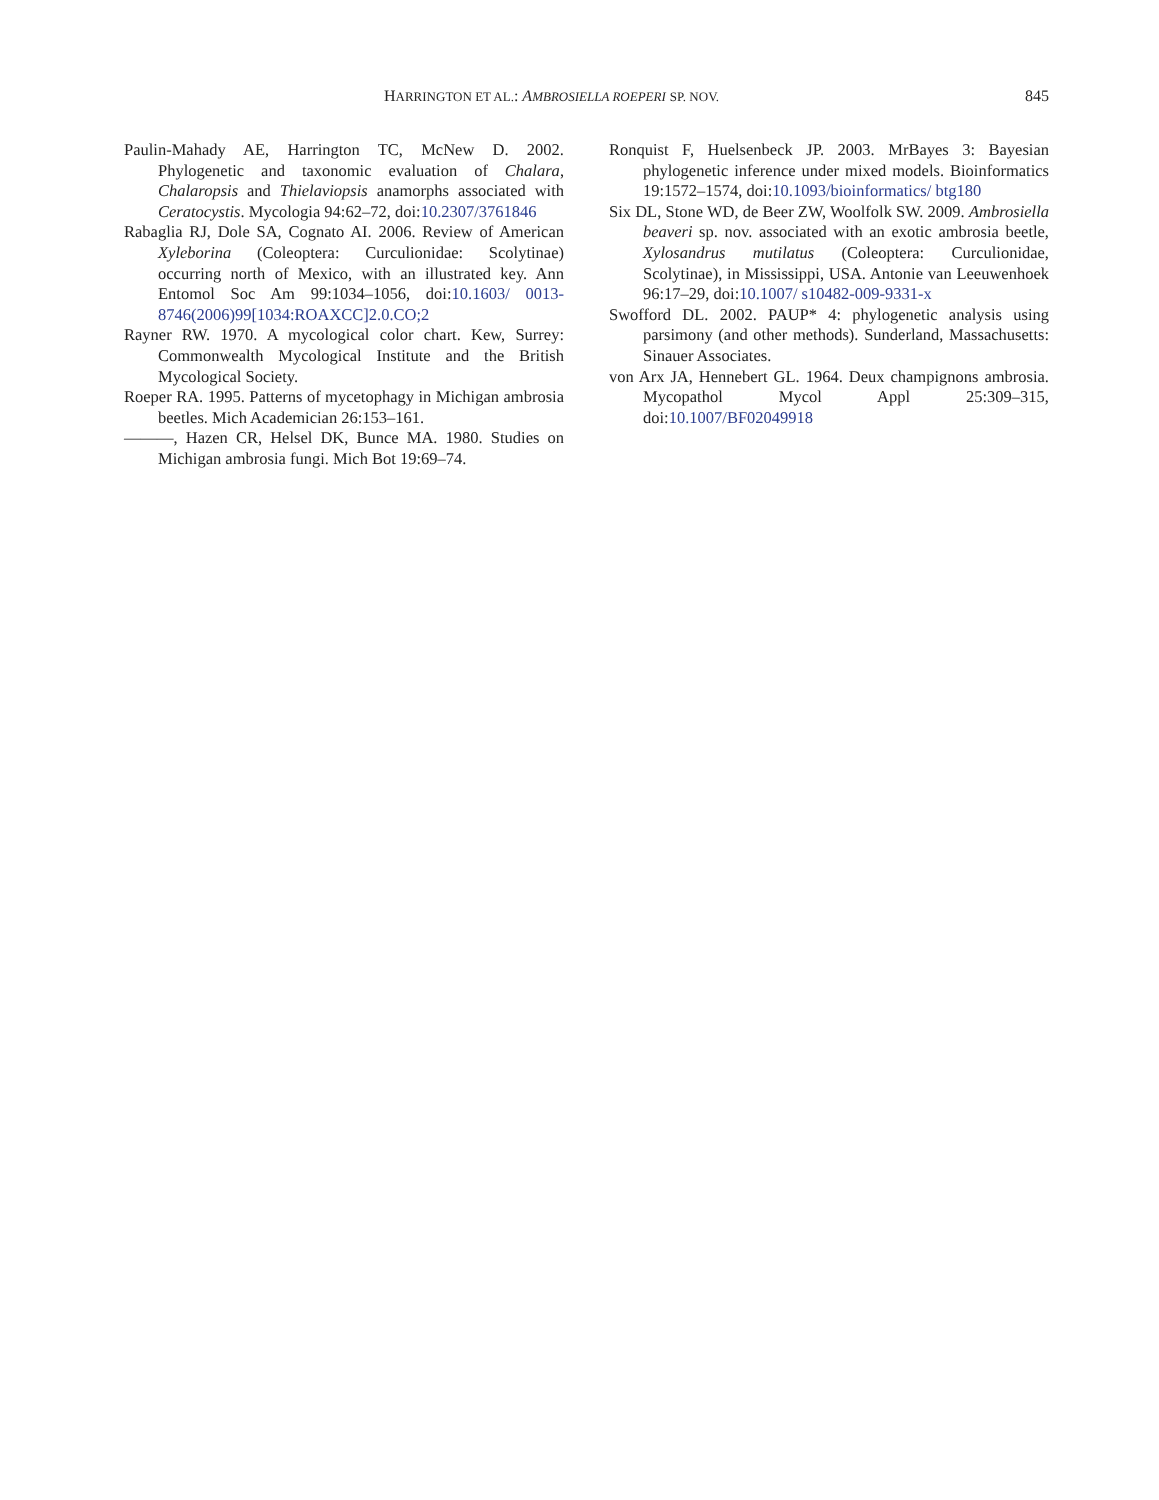HARRINGTON ET AL.: AMBROSIELLA ROEPERI SP. NOV. 845
Paulin-Mahady AE, Harrington TC, McNew D. 2002. Phylogenetic and taxonomic evaluation of Chalara, Chalaropsis and Thielaviopsis anamorphs associated with Ceratocystis. Mycologia 94:62–72, doi:10.2307/3761846
Rabaglia RJ, Dole SA, Cognato AI. 2006. Review of American Xyleborina (Coleoptera: Curculionidae: Scolytinae) occurring north of Mexico, with an illustrated key. Ann Entomol Soc Am 99:1034–1056, doi:10.1603/ 0013-8746(2006)99[1034:ROAXCC]2.0.CO;2
Rayner RW. 1970. A mycological color chart. Kew, Surrey: Commonwealth Mycological Institute and the British Mycological Society.
Roeper RA. 1995. Patterns of mycetophagy in Michigan ambrosia beetles. Mich Academician 26:153–161.
———, Hazen CR, Helsel DK, Bunce MA. 1980. Studies on Michigan ambrosia fungi. Mich Bot 19:69–74.
Ronquist F, Huelsenbeck JP. 2003. MrBayes 3: Bayesian phylogenetic inference under mixed models. Bioinformatics 19:1572–1574, doi:10.1093/bioinformatics/ btg180
Six DL, Stone WD, de Beer ZW, Woolfolk SW. 2009. Ambrosiella beaveri sp. nov. associated with an exotic ambrosia beetle, Xylosandrus mutilatus (Coleoptera: Curculionidae, Scolytinae), in Mississippi, USA. Antonie van Leeuwenhoek 96:17–29, doi:10.1007/ s10482-009-9331-x
Swofford DL. 2002. PAUP* 4: phylogenetic analysis using parsimony (and other methods). Sunderland, Massachusetts: Sinauer Associates.
von Arx JA, Hennebert GL. 1964. Deux champignons ambrosia. Mycopathol Mycol Appl 25:309–315, doi:10.1007/BF02049918